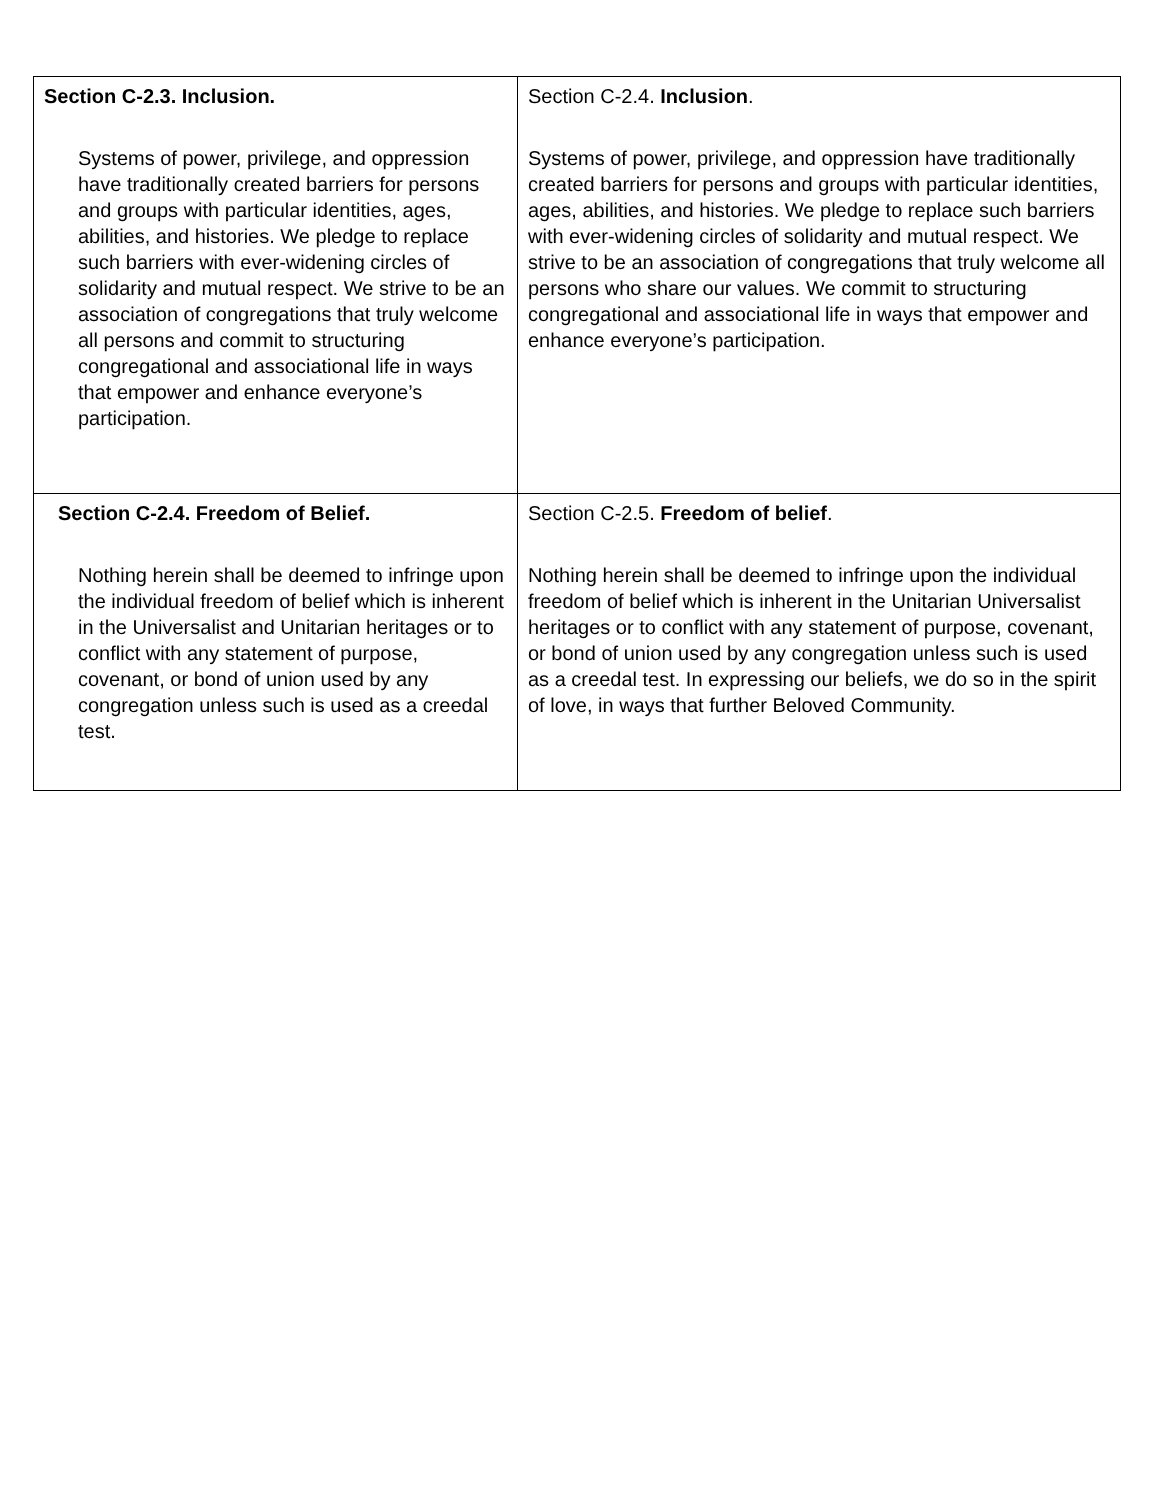| Section C-2.3. Inclusion. Systems of power, privilege, and oppression have traditionally created barriers for persons and groups with particular identities, ages, abilities, and histories. We pledge to replace such barriers with ever-widening circles of solidarity and mutual respect. We strive to be an association of congregations that truly welcome all persons and commit to structuring congregational and associational life in ways that empower and enhance everyone’s participation. | Section C-2.4. Inclusion . Systems of power, privilege, and oppression have traditionally created barriers for persons and groups with particular identities, ages, abilities, and histories. We pledge to replace such barriers with ever-widening circles of solidarity and mutual respect. We strive to be an association of congregations that truly welcome all persons who share our values. We commit to structuring congregational and associational life in ways that empower and enhance everyone’s participation. |
| Section C-2.4. Freedom of Belief. Nothing herein shall be deemed to infringe upon the individual freedom of belief which is inherent in the Universalist and Unitarian heritages or to conflict with any statement of purpose, covenant, or bond of union used by any congregation unless such is used as a creedal test. | Section C-2.5. Freedom of belief . Nothing herein shall be deemed to infringe upon the individual freedom of belief which is inherent in the Unitarian Universalist heritages or to conflict with any statement of purpose, covenant, or bond of union used by any congregation unless such is used as a creedal test. In expressing our beliefs, we do so in the spirit of love, in ways that further Beloved Community. |